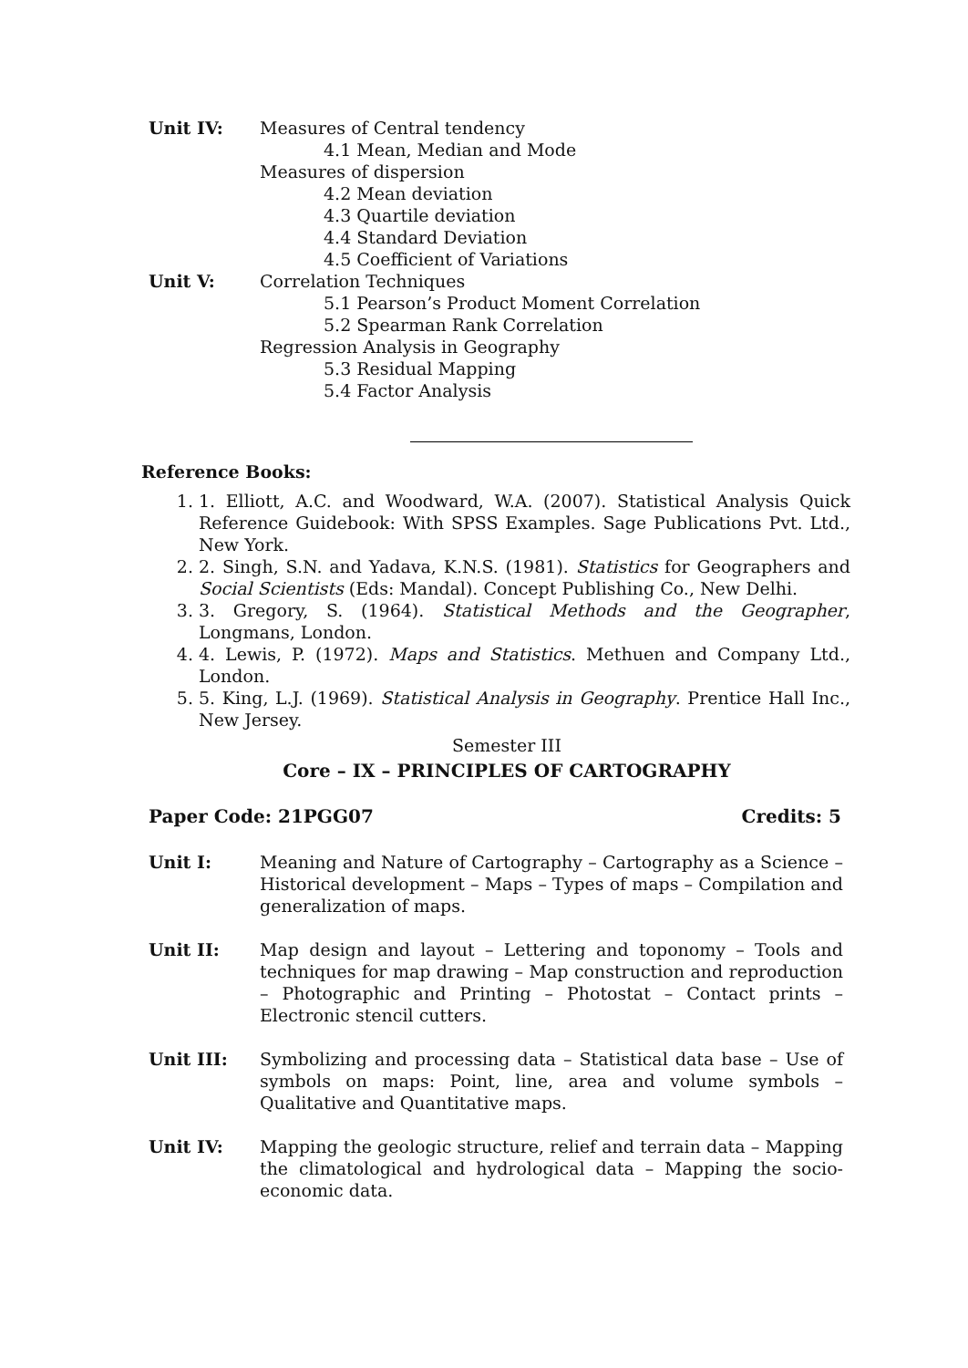Unit IV: Measures of Central tendency
4.1 Mean, Median and Mode
Measures of dispersion
4.2 Mean deviation
4.3 Quartile deviation
4.4 Standard Deviation
4.5 Coefficient of Variations
Unit V: Correlation Techniques
5.1 Pearson’s Product Moment Correlation
5.2 Spearman Rank Correlation
Regression Analysis in Geography
5.3 Residual Mapping
5.4 Factor Analysis
Reference Books:
1. 1. Elliott, A.C. and Woodward, W.A. (2007). Statistical Analysis Quick Reference Guidebook: With SPSS Examples. Sage Publications Pvt. Ltd., New York.
2. 2. Singh, S.N. and Yadava, K.N.S. (1981). Statistics for Geographers and Social Scientists (Eds: Mandal). Concept Publishing Co., New Delhi.
3. 3. Gregory, S. (1964). Statistical Methods and the Geographer, Longmans, London.
4. 4. Lewis, P. (1972). Maps and Statistics. Methuen and Company Ltd., London.
5. 5. King, L.J. (1969). Statistical Analysis in Geography. Prentice Hall Inc., New Jersey.
Semester III
Core – IX – PRINCIPLES OF CARTOGRAPHY
Paper Code: 21PGG07 Credits: 5
Unit I: Meaning and Nature of Cartography – Cartography as a Science – Historical development – Maps – Types of maps – Compilation and generalization of maps.
Unit II: Map design and layout – Lettering and toponomy – Tools and techniques for map drawing – Map construction and reproduction – Photographic and Printing – Photostat – Contact prints – Electronic stencil cutters.
Unit III: Symbolizing and processing data – Statistical data base – Use of symbols on maps: Point, line, area and volume symbols – Qualitative and Quantitative maps.
Unit IV: Mapping the geologic structure, relief and terrain data – Mapping the climatological and hydrological data – Mapping the socio-economic data.